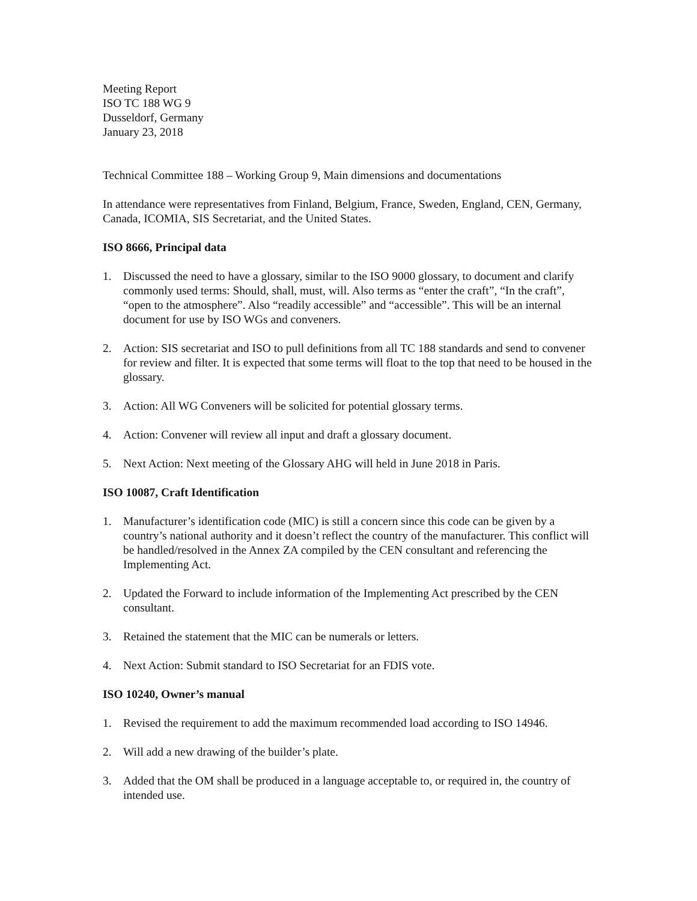Meeting Report
ISO TC 188 WG 9
Dusseldorf, Germany
January 23, 2018
Technical Committee 188 – Working Group 9, Main dimensions and documentations
In attendance were representatives from Finland, Belgium, France, Sweden, England, CEN, Germany, Canada, ICOMIA, SIS Secretariat, and the United States.
ISO 8666, Principal data
1. Discussed the need to have a glossary, similar to the ISO 9000 glossary, to document and clarify commonly used terms: Should, shall, must, will. Also terms as “enter the craft”, “In the craft”, “open to the atmosphere”. Also “readily accessible” and “accessible”. This will be an internal document for use by ISO WGs and conveners.
2. Action: SIS secretariat and ISO to pull definitions from all TC 188 standards and send to convener for review and filter. It is expected that some terms will float to the top that need to be housed in the glossary.
3. Action: All WG Conveners will be solicited for potential glossary terms.
4. Action: Convener will review all input and draft a glossary document.
5. Next Action: Next meeting of the Glossary AHG will held in June 2018 in Paris.
ISO 10087, Craft Identification
1. Manufacturer’s identification code (MIC) is still a concern since this code can be given by a country’s national authority and it doesn’t reflect the country of the manufacturer. This conflict will be handled/resolved in the Annex ZA compiled by the CEN consultant and referencing the Implementing Act.
2. Updated the Forward to include information of the Implementing Act prescribed by the CEN consultant.
3. Retained the statement that the MIC can be numerals or letters.
4. Next Action: Submit standard to ISO Secretariat for an FDIS vote.
ISO 10240, Owner’s manual
1. Revised the requirement to add the maximum recommended load according to ISO 14946.
2. Will add a new drawing of the builder’s plate.
3. Added that the OM shall be produced in a language acceptable to, or required in, the country of intended use.